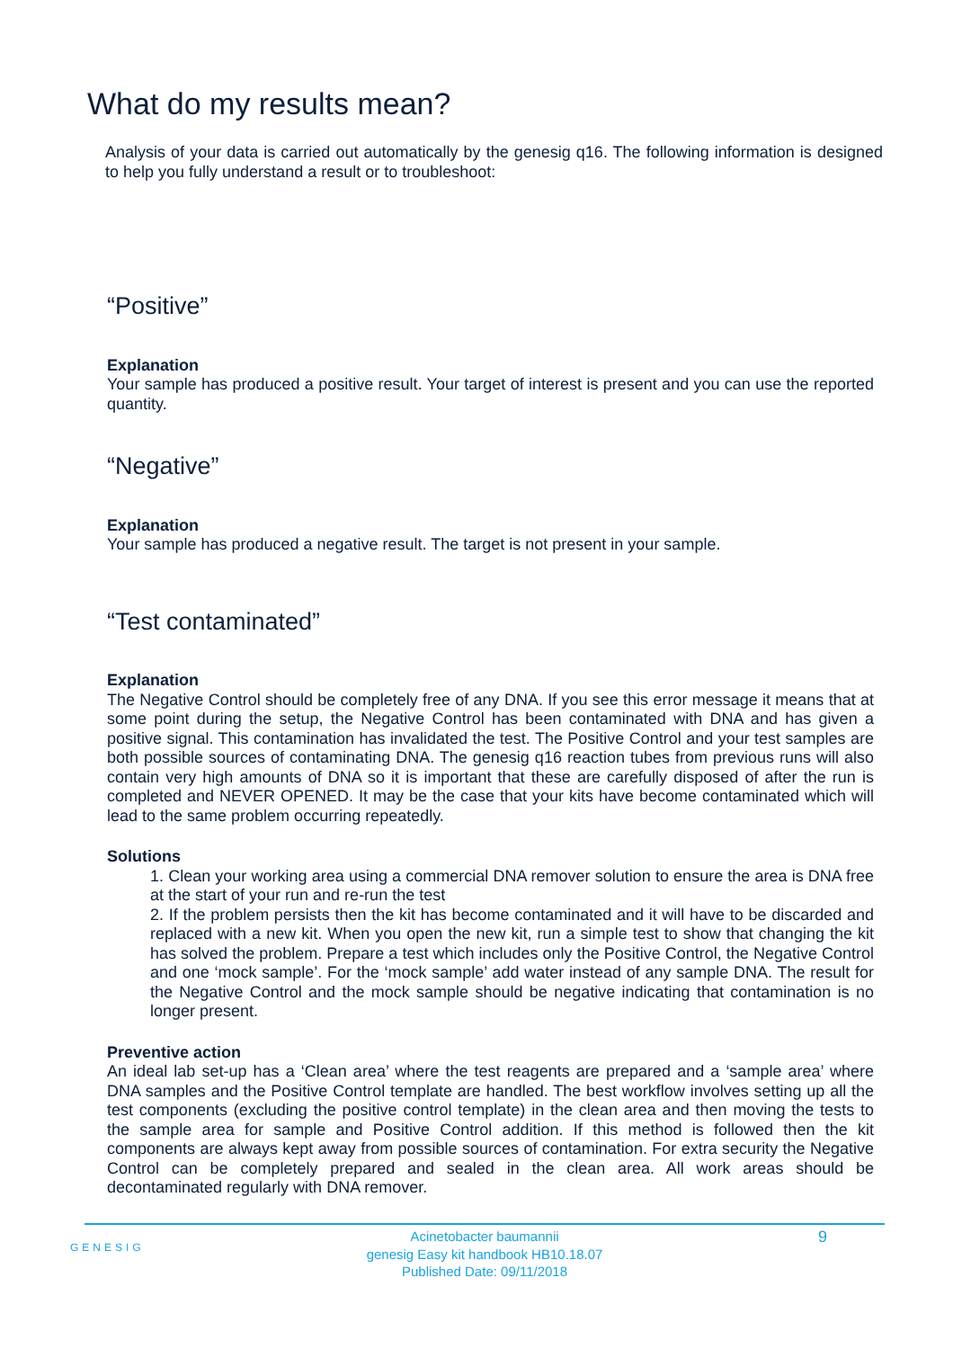What do my results mean?
Analysis of your data is carried out automatically by the genesig q16. The following information is designed to help you fully understand a result or to troubleshoot:
“Positive”
Explanation
Your sample has produced a positive result. Your target of interest is present and you can use the reported quantity.
“Negative”
Explanation
Your sample has produced a negative result. The target is not present in your sample.
“Test contaminated”
Explanation
The Negative Control should be completely free of any DNA. If you see this error message it means that at some point during the setup, the Negative Control has been contaminated with DNA and has given a positive signal. This contamination has invalidated the test. The Positive Control and your test samples are both possible sources of contaminating DNA. The genesig q16 reaction tubes from previous runs will also contain very high amounts of DNA so it is important that these are carefully disposed of after the run is completed and NEVER OPENED. It may be the case that your kits have become contaminated which will lead to the same problem occurring repeatedly.
Solutions
1. Clean your working area using a commercial DNA remover solution to ensure the area is DNA free at the start of your run and re-run the test
2. If the problem persists then the kit has become contaminated and it will have to be discarded and replaced with a new kit. When you open the new kit, run a simple test to show that changing the kit has solved the problem. Prepare a test which includes only the Positive Control, the Negative Control and one ‘mock sample’. For the ‘mock sample’ add water instead of any sample DNA. The result for the Negative Control and the mock sample should be negative indicating that contamination is no longer present.
Preventive action
An ideal lab set-up has a ‘Clean area’ where the test reagents are prepared and a ‘sample area’ where DNA samples and the Positive Control template are handled. The best workflow involves setting up all the test components (excluding the positive control template) in the clean area and then moving the tests to the sample area for sample and Positive Control addition. If this method is followed then the kit components are always kept away from possible sources of contamination. For extra security the Negative Control can be completely prepared and sealed in the clean area. All work areas should be decontaminated regularly with DNA remover.
GENESIG
Acinetobacter baumannii
genesig Easy kit handbook HB10.18.07
Published Date: 09/11/2018
9